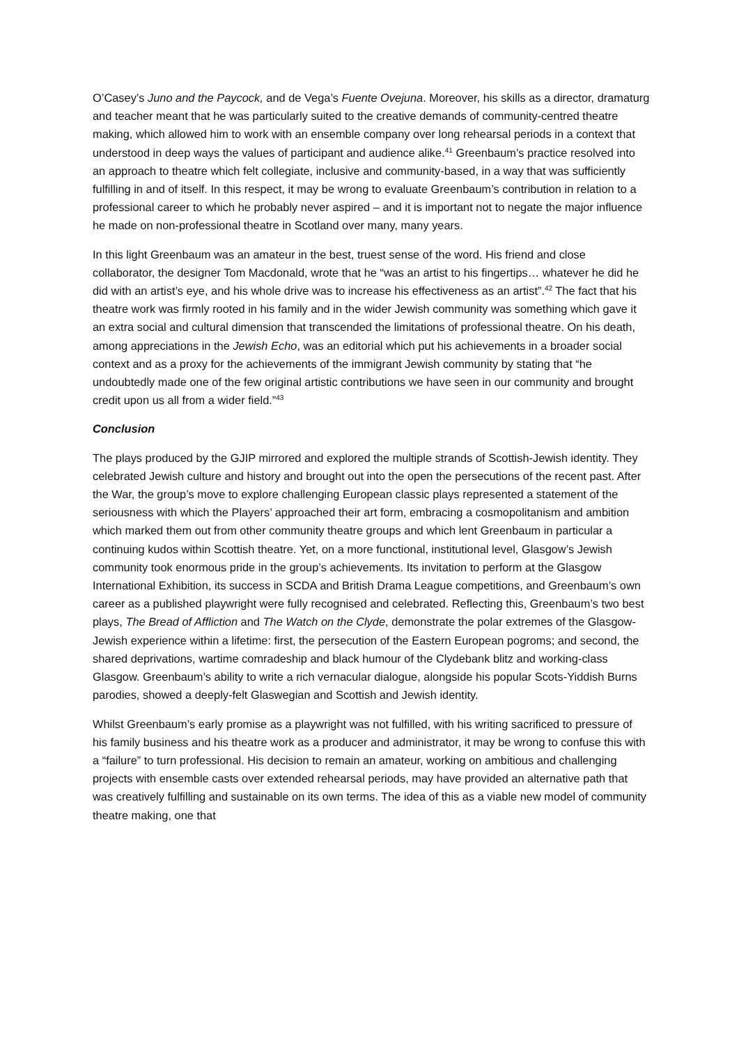O’Casey’s Juno and the Paycock, and de Vega’s Fuente Ovejuna. Moreover, his skills as a director, dramaturg and teacher meant that he was particularly suited to the creative demands of community-centred theatre making, which allowed him to work with an ensemble company over long rehearsal periods in a context that understood in deep ways the values of participant and audience alike.<sup>41</sup> Greenbaum’s practice resolved into an approach to theatre which felt collegiate, inclusive and community-based, in a way that was sufficiently fulfilling in and of itself. In this respect, it may be wrong to evaluate Greenbaum’s contribution in relation to a professional career to which he probably never aspired – and it is important not to negate the major influence he made on non-professional theatre in Scotland over many, many years.
In this light Greenbaum was an amateur in the best, truest sense of the word. His friend and close collaborator, the designer Tom Macdonald, wrote that he “was an artist to his fingertips… whatever he did he did with an artist’s eye, and his whole drive was to increase his effectiveness as an artist”.<sup>42</sup> The fact that his theatre work was firmly rooted in his family and in the wider Jewish community was something which gave it an extra social and cultural dimension that transcended the limitations of professional theatre. On his death, among appreciations in the Jewish Echo, was an editorial which put his achievements in a broader social context and as a proxy for the achievements of the immigrant Jewish community by stating that “he undoubtedly made one of the few original artistic contributions we have seen in our community and brought credit upon us all from a wider field.”<sup>43</sup>
Conclusion
The plays produced by the GJIP mirrored and explored the multiple strands of Scottish-Jewish identity. They celebrated Jewish culture and history and brought out into the open the persecutions of the recent past. After the War, the group’s move to explore challenging European classic plays represented a statement of the seriousness with which the Players’ approached their art form, embracing a cosmopolitanism and ambition which marked them out from other community theatre groups and which lent Greenbaum in particular a continuing kudos within Scottish theatre. Yet, on a more functional, institutional level, Glasgow’s Jewish community took enormous pride in the group’s achievements. Its invitation to perform at the Glasgow International Exhibition, its success in SCDA and British Drama League competitions, and Greenbaum’s own career as a published playwright were fully recognised and celebrated. Reflecting this, Greenbaum’s two best plays, The Bread of Affliction and The Watch on the Clyde, demonstrate the polar extremes of the Glasgow-Jewish experience within a lifetime: first, the persecution of the Eastern European pogroms; and second, the shared deprivations, wartime comradeship and black humour of the Clydebank blitz and working-class Glasgow. Greenbaum’s ability to write a rich vernacular dialogue, alongside his popular Scots-Yiddish Burns parodies, showed a deeply-felt Glaswegian and Scottish and Jewish identity.
Whilst Greenbaum’s early promise as a playwright was not fulfilled, with his writing sacrificed to pressure of his family business and his theatre work as a producer and administrator, it may be wrong to confuse this with a “failure” to turn professional. His decision to remain an amateur, working on ambitious and challenging projects with ensemble casts over extended rehearsal periods, may have provided an alternative path that was creatively fulfilling and sustainable on its own terms. The idea of this as a viable new model of community theatre making, one that